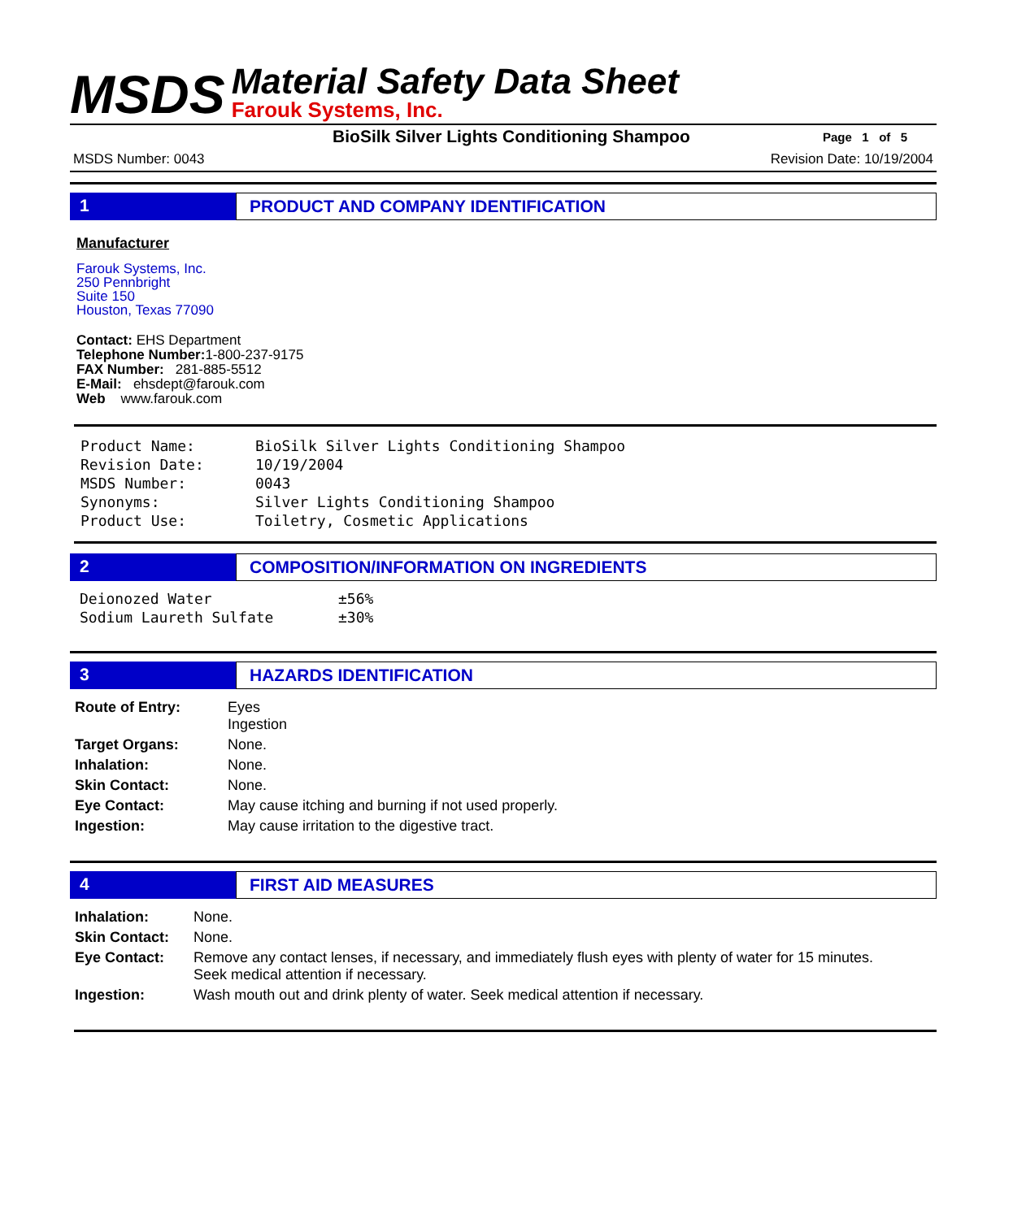MSDS
Material Safety Data Sheet
Farouk Systems, Inc.
BioSilk Silver Lights Conditioning Shampoo
Page 1 of 5
MSDS Number: 0043 Revision Date: 10/19/2004
1 PRODUCT AND COMPANY IDENTIFICATION
Manufacturer
Farouk Systems, Inc.
250 Pennbright
Suite 150
Houston, Texas 77090
Contact: EHS Department
Telephone Number: 1-800-237-9175
FAX Number: 281-885-5512
E-Mail: ehsdept@farouk.com
Web www.farouk.com
| Product Name: | BioSilk Silver Lights Conditioning Shampoo |
| Revision Date: | 10/19/2004 |
| MSDS Number: | 0043 |
| Synonyms: | Silver Lights Conditioning Shampoo |
| Product Use: | Toiletry, Cosmetic Applications |
2 COMPOSITION/INFORMATION ON INGREDIENTS
| Deionozed Water | ±56% |
| Sodium Laureth Sulfate | ±30% |
3 HAZARDS IDENTIFICATION
| Route of Entry: | Eyes Ingestion |
| Target Organs: | None. |
| Inhalation: | None. |
| Skin Contact: | None. |
| Eye Contact: | May cause itching and burning if not used properly. |
| Ingestion: | May cause irritation to the digestive tract. |
4 FIRST AID MEASURES
| Inhalation: | None. |
| Skin Contact: | None. |
| Eye Contact: | Remove any contact lenses, if necessary, and immediately flush eyes with plenty of water for 15 minutes. Seek medical attention if necessary. |
| Ingestion: | Wash mouth out and drink plenty of water. Seek medical attention if necessary. |